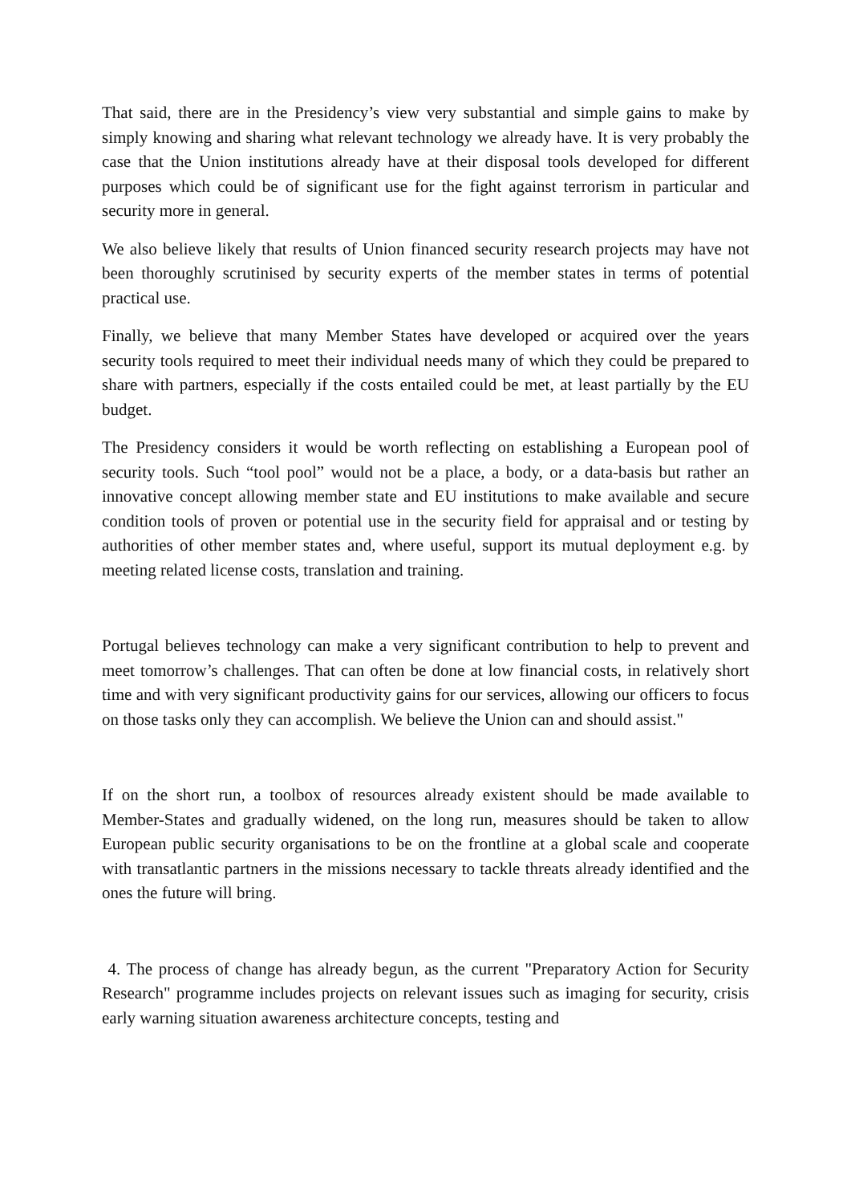That said, there are in the Presidency’s view very substantial and simple gains to make by simply knowing and sharing what relevant technology we already have. It is very probably the case that the Union institutions already have at their disposal tools developed for different purposes which could be of significant use for the fight against terrorism in particular and security more in general.
We also believe likely that results of Union financed security research projects may have not been thoroughly scrutinised by security experts of the member states in terms of potential practical use.
Finally, we believe that many Member States have developed or acquired over the years security tools required to meet their individual needs many of which they could be prepared to share with partners, especially if the costs entailed could be met, at least partially by the EU budget.
The Presidency considers it would be worth reflecting on establishing a European pool of security tools. Such “tool pool” would not be a place, a body, or a data-basis but rather an innovative concept allowing member state and EU institutions to make available and secure condition tools of proven or potential use in the security field for appraisal and or testing by authorities of other member states and, where useful, support its mutual deployment e.g. by meeting related license costs, translation and training.
Portugal believes technology can make a very significant contribution to help to prevent and meet tomorrow’s challenges. That can often be done at low financial costs, in relatively short time and with very significant productivity gains for our services, allowing our officers to focus on those tasks only they can accomplish. We believe the Union can and should assist."
If on the short run, a toolbox of resources already existent should be made available to Member-States and gradually widened, on the long run, measures should be taken to allow European public security organisations to be on the frontline at a global scale and cooperate with transatlantic partners in the missions necessary to tackle threats already identified and the ones the future will bring.
4. The process of change has already begun, as the current "Preparatory Action for Security Research" programme includes projects on relevant issues such as imaging for security, crisis early warning situation awareness architecture concepts, testing and